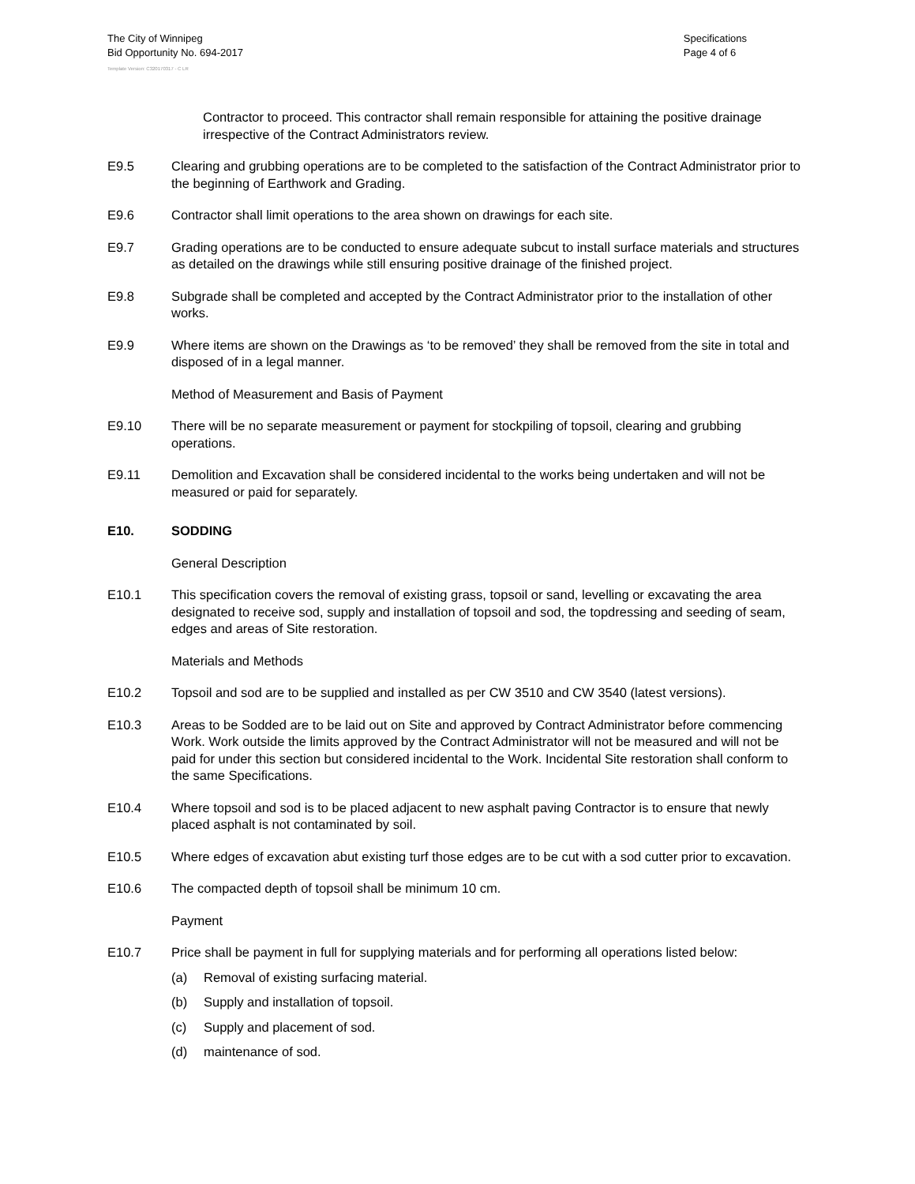The City of Winnipeg
Bid Opportunity No. 694-2017
Specifications
Page 4 of 6
Template Version: C320170317 - C LR
Contractor to proceed. This contractor shall remain responsible for attaining the positive drainage irrespective of the Contract Administrators review.
E9.5 Clearing and grubbing operations are to be completed to the satisfaction of the Contract Administrator prior to the beginning of Earthwork and Grading.
E9.6 Contractor shall limit operations to the area shown on drawings for each site.
E9.7 Grading operations are to be conducted to ensure adequate subcut to install surface materials and structures as detailed on the drawings while still ensuring positive drainage of the finished project.
E9.8 Subgrade shall be completed and accepted by the Contract Administrator prior to the installation of other works.
E9.9 Where items are shown on the Drawings as ‘to be removed’ they shall be removed from the site in total and disposed of in a legal manner.
Method of Measurement and Basis of Payment
E9.10 There will be no separate measurement or payment for stockpiling of topsoil, clearing and grubbing operations.
E9.11 Demolition and Excavation shall be considered incidental to the works being undertaken and will not be measured or paid for separately.
E10. SODDING
General Description
E10.1 This specification covers the removal of existing grass, topsoil or sand, levelling or excavating the area designated to receive sod, supply and installation of topsoil and sod, the topdressing and seeding of seam, edges and areas of Site restoration.
Materials and Methods
E10.2 Topsoil and sod are to be supplied and installed as per CW 3510 and CW 3540 (latest versions).
E10.3 Areas to be Sodded are to be laid out on Site and approved by Contract Administrator before commencing Work. Work outside the limits approved by the Contract Administrator will not be measured and will not be paid for under this section but considered incidental to the Work. Incidental Site restoration shall conform to the same Specifications.
E10.4 Where topsoil and sod is to be placed adjacent to new asphalt paving Contractor is to ensure that newly placed asphalt is not contaminated by soil.
E10.5 Where edges of excavation abut existing turf those edges are to be cut with a sod cutter prior to excavation.
E10.6 The compacted depth of topsoil shall be minimum 10 cm.
Payment
E10.7 Price shall be payment in full for supplying materials and for performing all operations listed below:
(a) Removal of existing surfacing material.
(b) Supply and installation of topsoil.
(c) Supply and placement of sod.
(d) maintenance of sod.